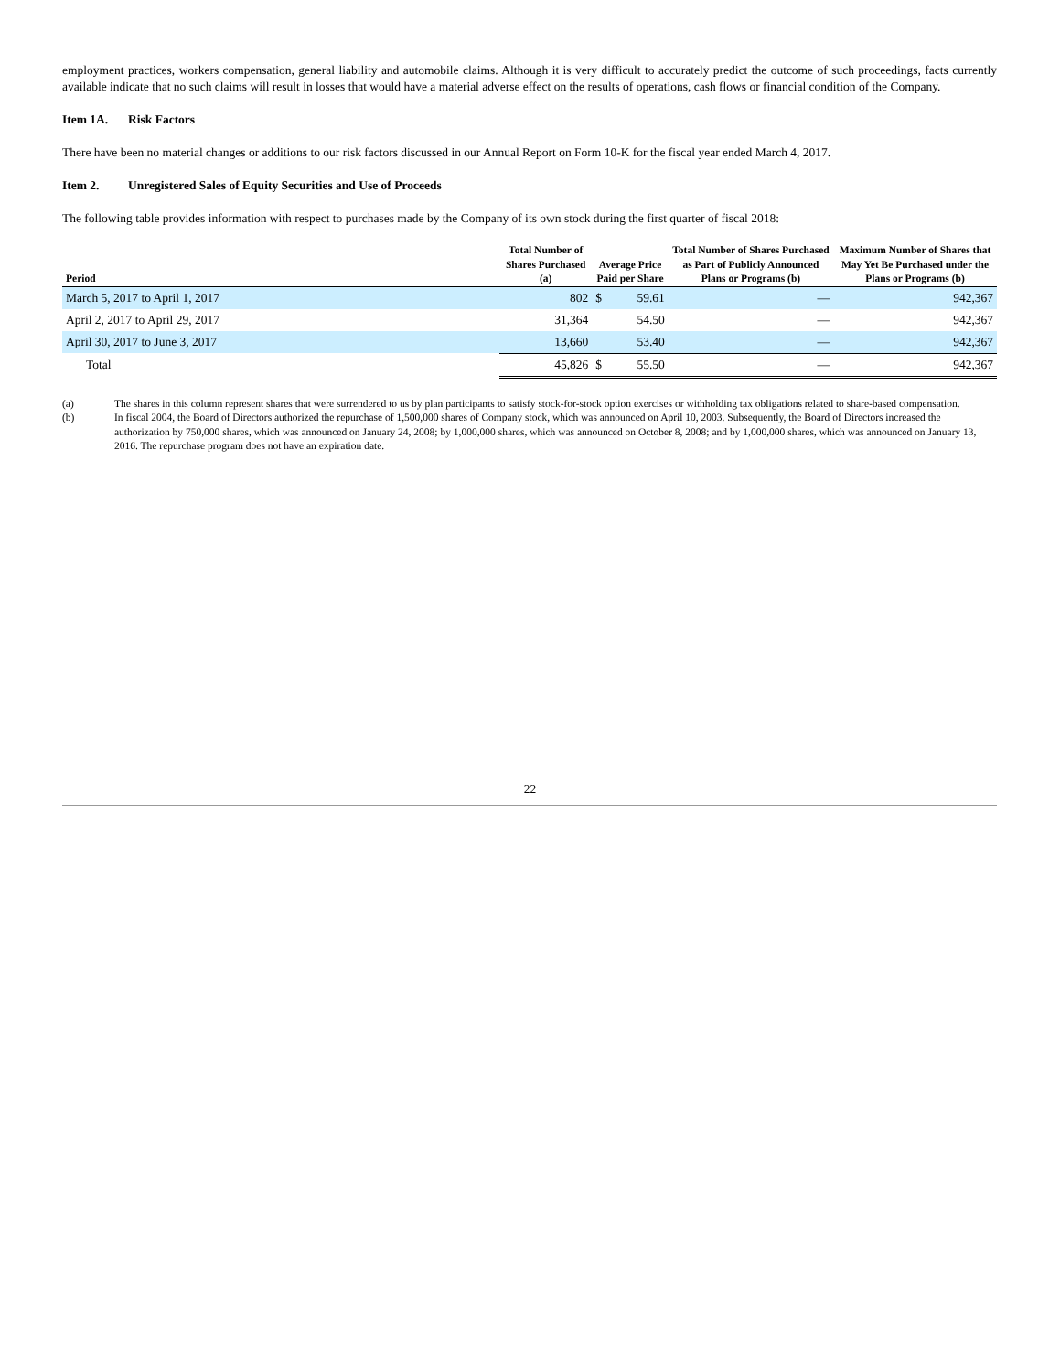employment practices, workers compensation, general liability and automobile claims. Although it is very difficult to accurately predict the outcome of such proceedings, facts currently available indicate that no such claims will result in losses that would have a material adverse effect on the results of operations, cash flows or financial condition of the Company.
Item 1A. Risk Factors
There have been no material changes or additions to our risk factors discussed in our Annual Report on Form 10-K for the fiscal year ended March 4, 2017.
Item 2. Unregistered Sales of Equity Securities and Use of Proceeds
The following table provides information with respect to purchases made by the Company of its own stock during the first quarter of fiscal 2018:
| Period | Total Number of Shares Purchased (a) | Average Price Paid per Share | | Total Number of Shares Purchased as Part of Publicly Announced Plans or Programs (b) | Maximum Number of Shares that May Yet Be Purchased under the Plans or Programs (b) |
| --- | --- | --- | --- | --- | --- |
| March 5, 2017 to April 1, 2017 | 802 | $ | 59.61 | — | 942,367 |
| April 2, 2017 to April 29, 2017 | 31,364 | | 54.50 | — | 942,367 |
| April 30, 2017 to June 3, 2017 | 13,660 | | 53.40 | — | 942,367 |
| Total | 45,826 | $ | 55.50 | — | 942,367 |
(a) The shares in this column represent shares that were surrendered to us by plan participants to satisfy stock-for-stock option exercises or withholding tax obligations related to share-based compensation.
(b) In fiscal 2004, the Board of Directors authorized the repurchase of 1,500,000 shares of Company stock, which was announced on April 10, 2003. Subsequently, the Board of Directors increased the authorization by 750,000 shares, which was announced on January 24, 2008; by 1,000,000 shares, which was announced on October 8, 2008; and by 1,000,000 shares, which was announced on January 13, 2016. The repurchase program does not have an expiration date.
22